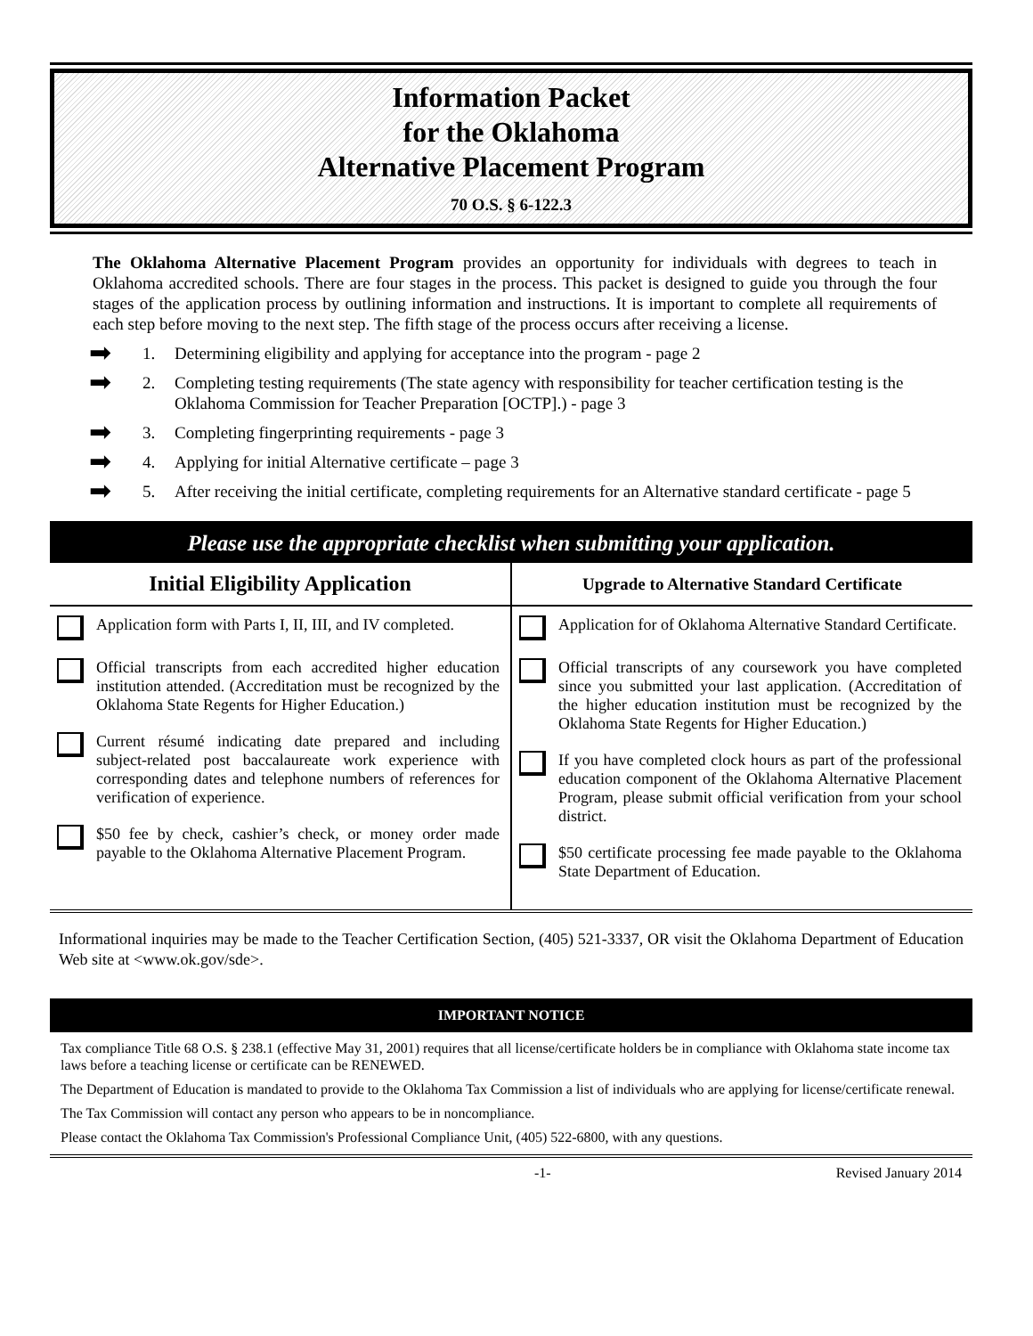Information Packet
for the Oklahoma
Alternative Placement Program
70 O.S. § 6-122.3
The Oklahoma Alternative Placement Program provides an opportunity for individuals with degrees to teach in Oklahoma accredited schools. There are four stages in the process. This packet is designed to guide you through the four stages of the application process by outlining information and instructions. It is important to complete all requirements of each step before moving to the next step. The fifth stage of the process occurs after receiving a license.
➡ 1. Determining eligibility and applying for acceptance into the program - page 2
➡ 2. Completing testing requirements (The state agency with responsibility for teacher certification testing is the Oklahoma Commission for Teacher Preparation [OCTP].) - page 3
➡ 3. Completing fingerprinting requirements - page 3
➡ 4. Applying for initial Alternative certificate – page 3
➡ 5. After receiving the initial certificate, completing requirements for an Alternative standard certificate - page 5
Please use the appropriate checklist when submitting your application.
| Initial Eligibility Application | Upgrade to Alternative Standard Certificate |
| --- | --- |
| Application form with Parts I, II, III, and IV completed. Official transcripts from each accredited higher education institution attended. (Accreditation must be recognized by the Oklahoma State Regents for Higher Education.) Current résumé indicating date prepared and including subject-related post baccalaureate work experience with corresponding dates and telephone numbers of references for verification of experience. $50 fee by check, cashier’s check, or money order made payable to the Oklahoma Alternative Placement Program. | Application for of Oklahoma Alternative Standard Certificate. Official transcripts of any coursework you have completed since you submitted your last application. (Accreditation of the higher education institution must be recognized by the Oklahoma State Regents for Higher Education.) If you have completed clock hours as part of the professional education component of the Oklahoma Alternative Placement Program, please submit official verification from your school district. $50 certificate processing fee made payable to the Oklahoma State Department of Education. |
Informational inquiries may be made to the Teacher Certification Section, (405) 521-3337, OR visit the Oklahoma Department of Education Web site at <www.ok.gov/sde>.
IMPORTANT NOTICE
Tax compliance Title 68 O.S. § 238.1 (effective May 31, 2001) requires that all license/certificate holders be in compliance with Oklahoma state income tax laws before a teaching license or certificate can be RENEWED.
The Department of Education is mandated to provide to the Oklahoma Tax Commission a list of individuals who are applying for license/certificate renewal.
The Tax Commission will contact any person who appears to be in noncompliance.
Please contact the Oklahoma Tax Commission's Professional Compliance Unit, (405) 522-6800, with any questions.
-1- Revised January 2014